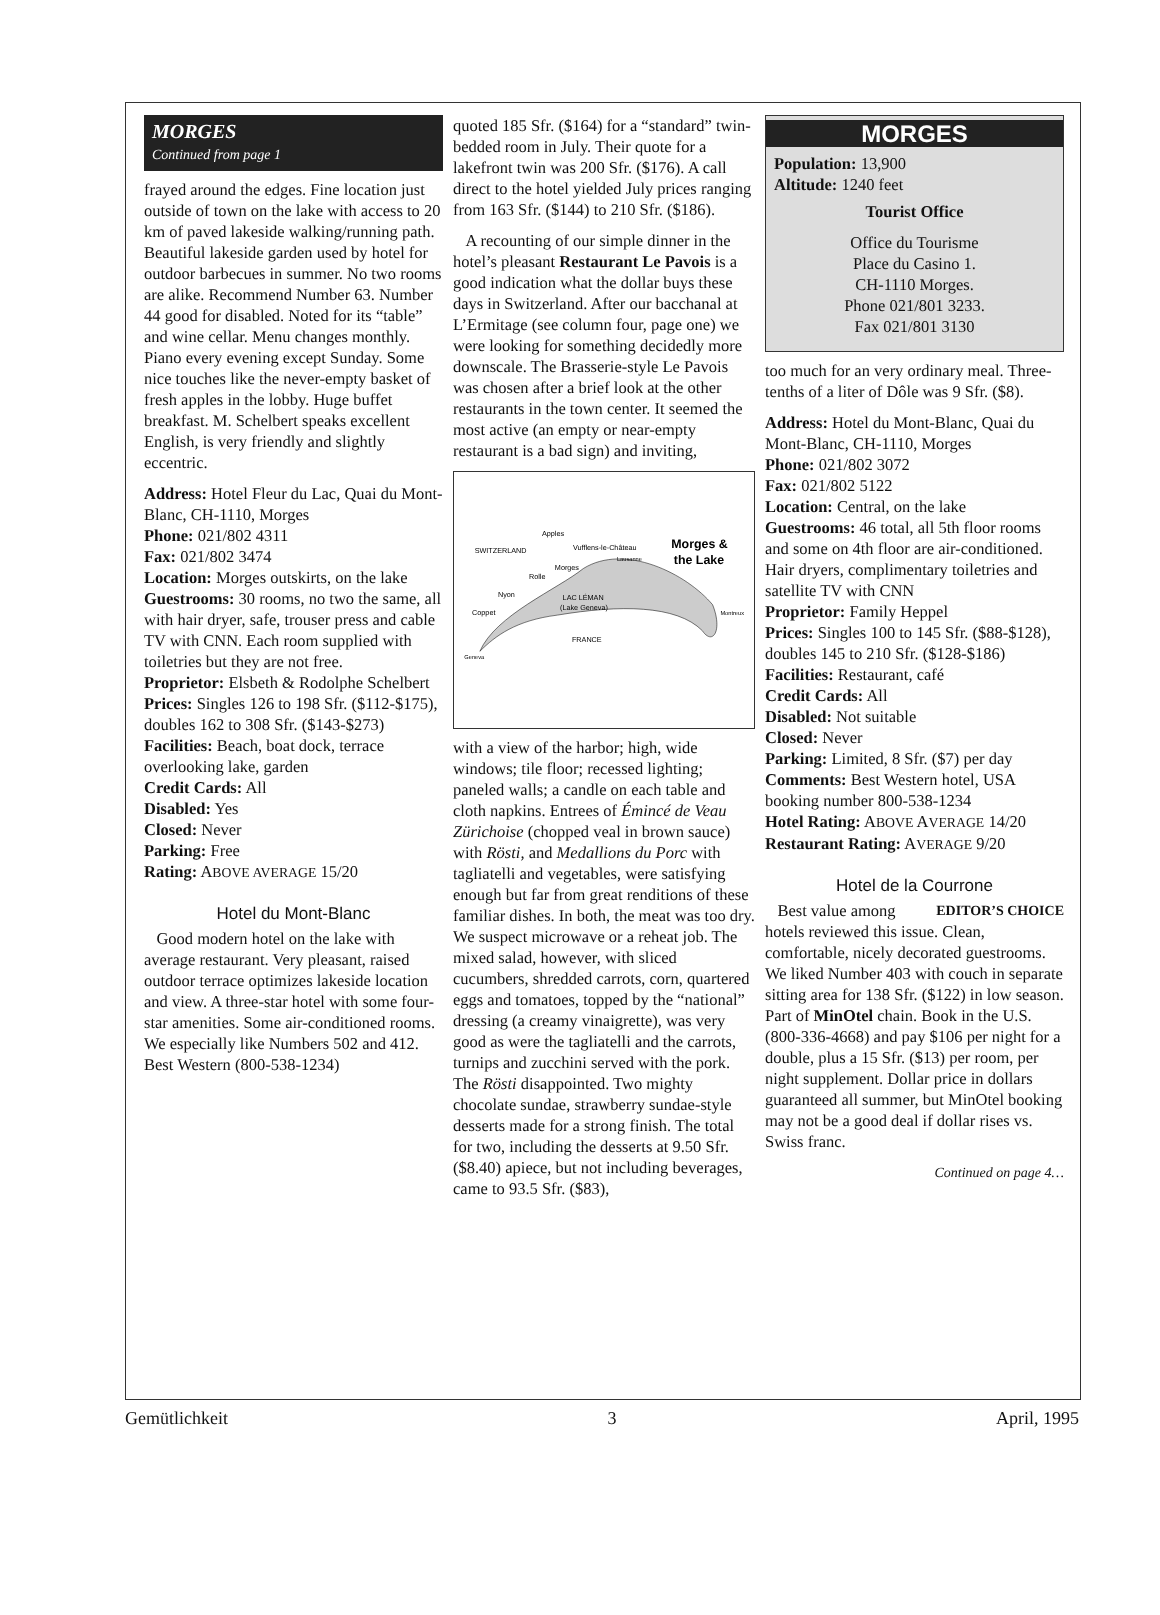MORGES
Continued from page 1
frayed around the edges. Fine location just outside of town on the lake with access to 20 km of paved lakeside walking/running path. Beautiful lakeside garden used by hotel for outdoor barbecues in summer. No two rooms are alike. Recommend Number 63. Number 44 good for disabled. Noted for its “table” and wine cellar. Menu changes monthly. Piano every evening except Sunday. Some nice touches like the never-empty basket of fresh apples in the lobby. Huge buffet breakfast. M. Schelbert speaks excellent English, is very friendly and slightly eccentric.
Address: Hotel Fleur du Lac, Quai du Mont-Blanc, CH-1110, Morges
Phone: 021/802 4311
Fax: 021/802 3474
Location: Morges outskirts, on the lake
Guestrooms: 30 rooms, no two the same, all with hair dryer, safe, trouser press and cable TV with CNN. Each room supplied with toiletries but they are not free.
Proprietor: Elsbeth & Rodolphe Schelbert
Prices: Singles 126 to 198 Sfr. ($112-$175), doubles 162 to 308 Sfr. ($143-$273)
Facilities: Beach, boat dock, terrace overlooking lake, garden
Credit Cards: All
Disabled: Yes
Closed: Never
Parking: Free
Rating: ABOVE AVERAGE 15/20
Hotel du Mont-Blanc
Good modern hotel on the lake with average restaurant. Very pleasant, raised outdoor terrace optimizes lakeside location and view. A three-star hotel with some four-star amenities. Some air-conditioned rooms. We especially like Numbers 502 and 412. Best Western (800-538-1234)
quoted 185 Sfr. ($164) for a “standard” twin-bedded room in July. Their quote for a lakefront twin was 200 Sfr. ($176). A call direct to the hotel yielded July prices ranging from 163 Sfr. ($144) to 210 Sfr. ($186).
A recounting of our simple dinner in the hotel’s pleasant Restaurant Le Pavois is a good indication what the dollar buys these days in Switzerland. After our bacchanal at L’Ermitage (see column four, page one) we were looking for something decidedly more downscale. The Brasserie-style Le Pavois was chosen after a brief look at the other restaurants in the town center. It seemed the most active (an empty or near-empty restaurant is a bad sign) and inviting,
SWITZERLAND
Apples
Vufflens-le-Château
Morges
Rolle
Nyon
Coppet
LAC LÉMAN
(Lake Geneva)
FRANCE
Geneva
Lausanne
Montreux
Morges &
the Lake
with a view of the harbor; high, wide windows; tile floor; recessed lighting; paneled walls; a candle on each table and cloth napkins. Entrees of Émincé de Veau Zürichoise (chopped veal in brown sauce) with Rösti, and Medallions du Porc with tagliatelli and vegetables, were satisfying enough but far from great renditions of these familiar dishes. In both, the meat was too dry. We suspect microwave or a reheat job. The mixed salad, however, with sliced cucumbers, shredded carrots, corn, quartered eggs and tomatoes, topped by the “national” dressing (a creamy vinaigrette), was very good as were the tagliatelli and the carrots, turnips and zucchini served with the pork. The Rösti disappointed. Two mighty chocolate sundae, strawberry sundae-style desserts made for a strong finish. The total for two, including the desserts at 9.50 Sfr. ($8.40) apiece, but not including beverages, came to 93.5 Sfr. ($83),
MORGES
Population: 13,900
Altitude: 1240 feet
Tourist Office
Office du Tourisme
Place du Casino 1.
CH-1110 Morges.
Phone 021/801 3233.
Fax 021/801 3130
too much for an very ordinary meal. Three-tenths of a liter of Dôle was 9 Sfr. ($8).
Address: Hotel du Mont-Blanc, Quai du Mont-Blanc, CH-1110, Morges
Phone: 021/802 3072
Fax: 021/802 5122
Location: Central, on the lake
Guestrooms: 46 total, all 5th floor rooms and some on 4th floor are air-conditioned. Hair dryers, complimentary toiletries and satellite TV with CNN
Proprietor: Family Heppel
Prices: Singles 100 to 145 Sfr. ($88-$128), doubles 145 to 210 Sfr. ($128-$186)
Facilities: Restaurant, café
Credit Cards: All
Disabled: Not suitable
Closed: Never
Parking: Limited, 8 Sfr. ($7) per day
Comments: Best Western hotel, USA booking number 800-538-1234
Hotel Rating: ABOVE AVERAGE 14/20
Restaurant Rating: AVERAGE 9/20
Hotel de la Courrone
EDITOR’S CHOICE Best value among hotels reviewed this issue. Clean, comfortable, nicely decorated guestrooms. We liked Number 403 with couch in separate sitting area for 138 Sfr. ($122) in low season. Part of MinOtel chain. Book in the U.S. (800-336-4668) and pay $106 per night for a double, plus a 15 Sfr. ($13) per room, per night supplement. Dollar price in dollars guaranteed all summer, but MinOtel booking may not be a good deal if dollar rises vs. Swiss franc.
Continued on page 4…
Gemütlichkeit 3 April, 1995